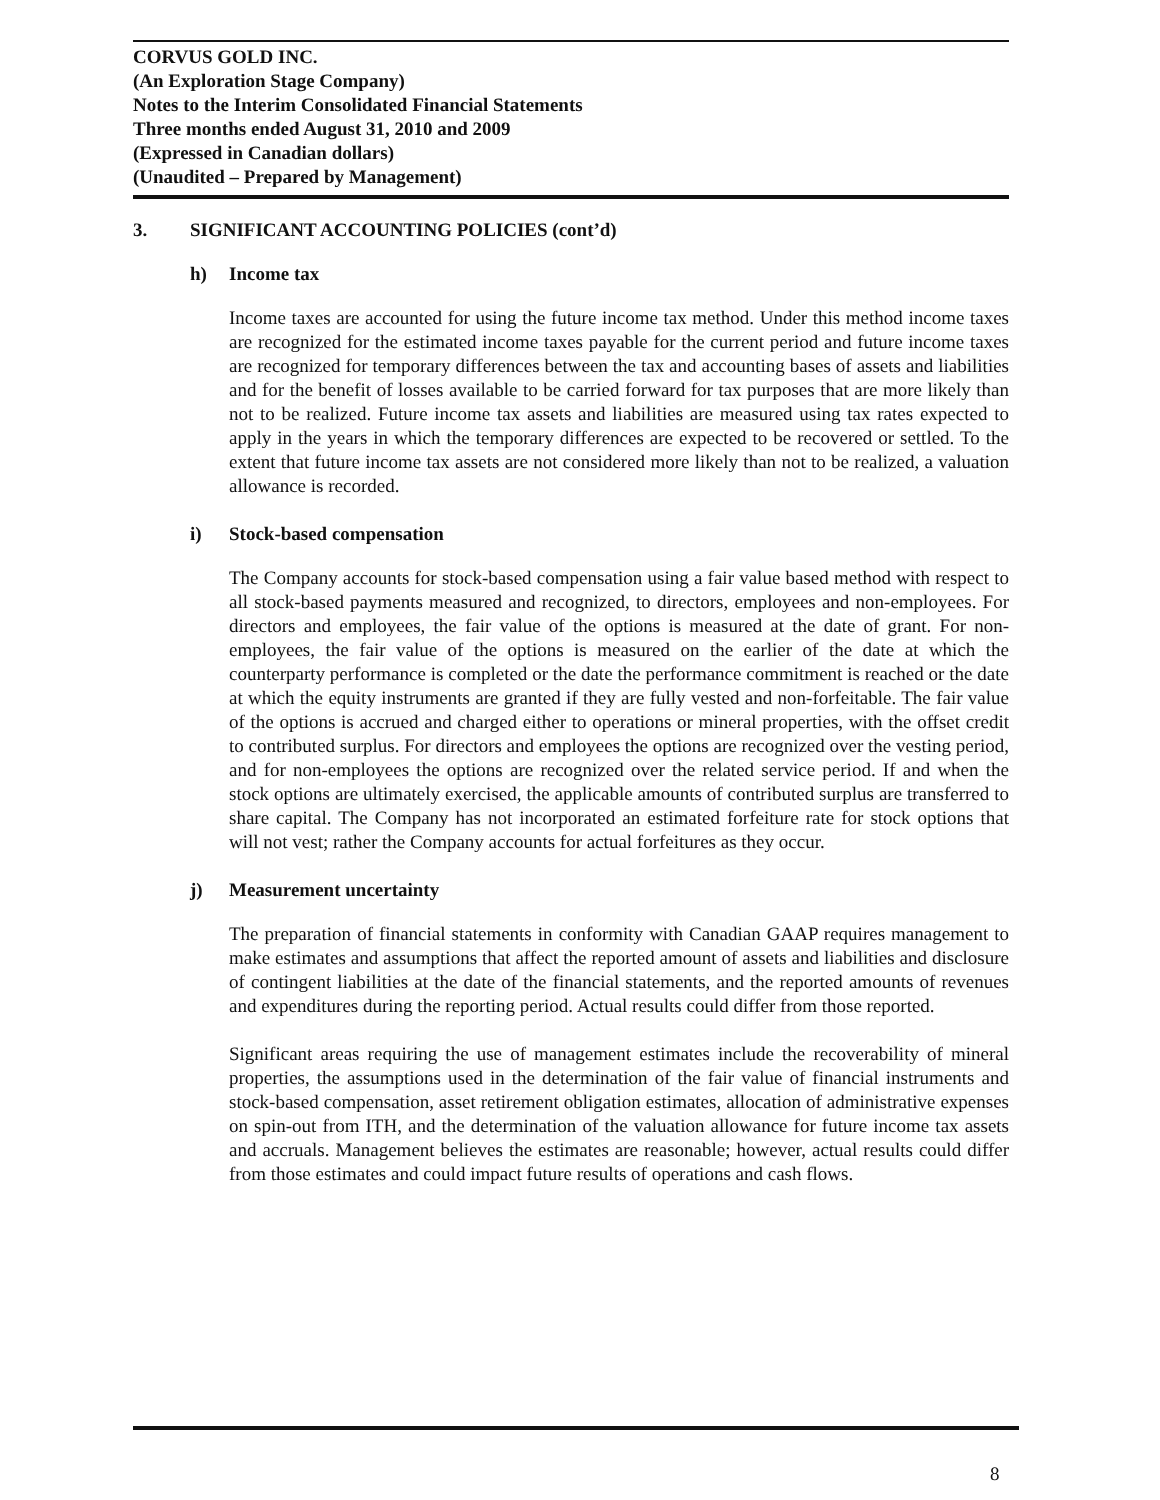CORVUS GOLD INC.
(An Exploration Stage Company)
Notes to the Interim Consolidated Financial Statements
Three months ended August 31, 2010 and 2009
(Expressed in Canadian dollars)
(Unaudited – Prepared by Management)
3. SIGNIFICANT ACCOUNTING POLICIES (cont’d)
h) Income tax
Income taxes are accounted for using the future income tax method. Under this method income taxes are recognized for the estimated income taxes payable for the current period and future income taxes are recognized for temporary differences between the tax and accounting bases of assets and liabilities and for the benefit of losses available to be carried forward for tax purposes that are more likely than not to be realized. Future income tax assets and liabilities are measured using tax rates expected to apply in the years in which the temporary differences are expected to be recovered or settled. To the extent that future income tax assets are not considered more likely than not to be realized, a valuation allowance is recorded.
i) Stock-based compensation
The Company accounts for stock-based compensation using a fair value based method with respect to all stock-based payments measured and recognized, to directors, employees and non-employees. For directors and employees, the fair value of the options is measured at the date of grant. For non-employees, the fair value of the options is measured on the earlier of the date at which the counterparty performance is completed or the date the performance commitment is reached or the date at which the equity instruments are granted if they are fully vested and non-forfeitable. The fair value of the options is accrued and charged either to operations or mineral properties, with the offset credit to contributed surplus. For directors and employees the options are recognized over the vesting period, and for non-employees the options are recognized over the related service period. If and when the stock options are ultimately exercised, the applicable amounts of contributed surplus are transferred to share capital. The Company has not incorporated an estimated forfeiture rate for stock options that will not vest; rather the Company accounts for actual forfeitures as they occur.
j) Measurement uncertainty
The preparation of financial statements in conformity with Canadian GAAP requires management to make estimates and assumptions that affect the reported amount of assets and liabilities and disclosure of contingent liabilities at the date of the financial statements, and the reported amounts of revenues and expenditures during the reporting period. Actual results could differ from those reported.
Significant areas requiring the use of management estimates include the recoverability of mineral properties, the assumptions used in the determination of the fair value of financial instruments and stock-based compensation, asset retirement obligation estimates, allocation of administrative expenses on spin-out from ITH, and the determination of the valuation allowance for future income tax assets and accruals. Management believes the estimates are reasonable; however, actual results could differ from those estimates and could impact future results of operations and cash flows.
8